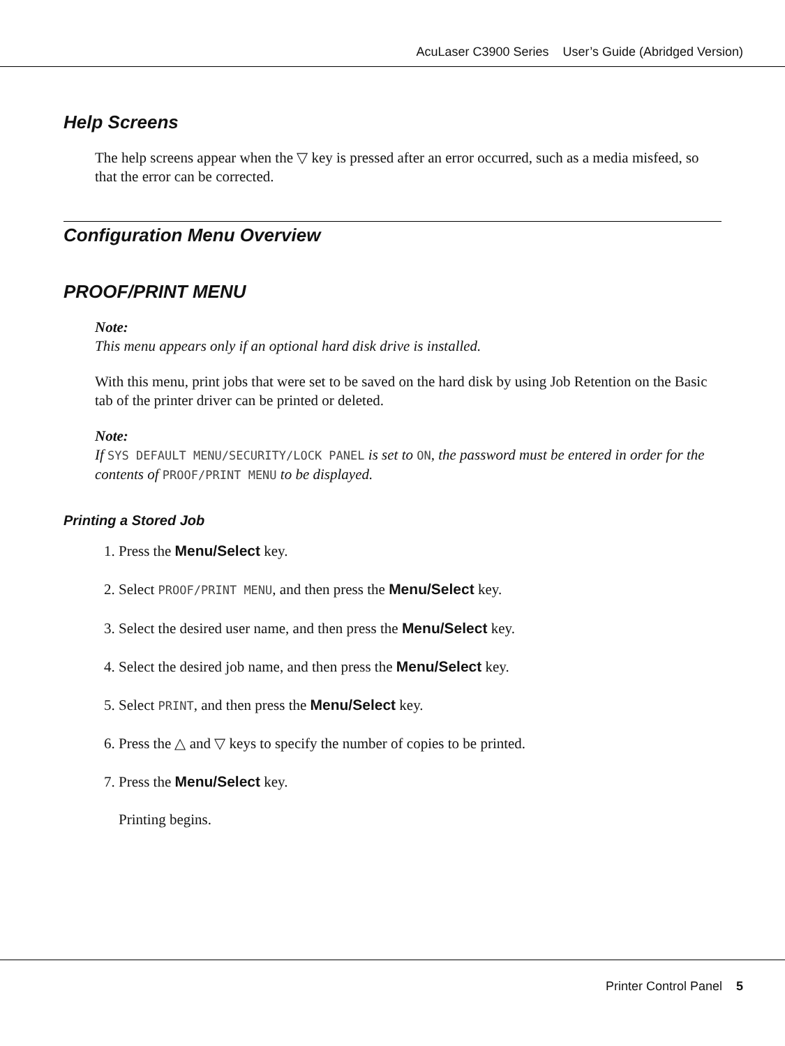AcuLaser C3900 Series User’s Guide (Abridged Version)
Help Screens
The help screens appear when the ▽ key is pressed after an error occurred, such as a media misfeed, so that the error can be corrected.
Configuration Menu Overview
PROOF/PRINT MENU
Note:
This menu appears only if an optional hard disk drive is installed.
With this menu, print jobs that were set to be saved on the hard disk by using Job Retention on the Basic tab of the printer driver can be printed or deleted.
Note:
If SYS DEFAULT MENU/SECURITY/LOCK PANEL is set to ON, the password must be entered in order for the contents of PROOF/PRINT MENU to be displayed.
Printing a Stored Job
1. Press the Menu/Select key.
2. Select PROOF/PRINT MENU, and then press the Menu/Select key.
3. Select the desired user name, and then press the Menu/Select key.
4. Select the desired job name, and then press the Menu/Select key.
5. Select PRINT, and then press the Menu/Select key.
6. Press the △ and ▽ keys to specify the number of copies to be printed.
7. Press the Menu/Select key.
Printing begins.
Printer Control Panel 5